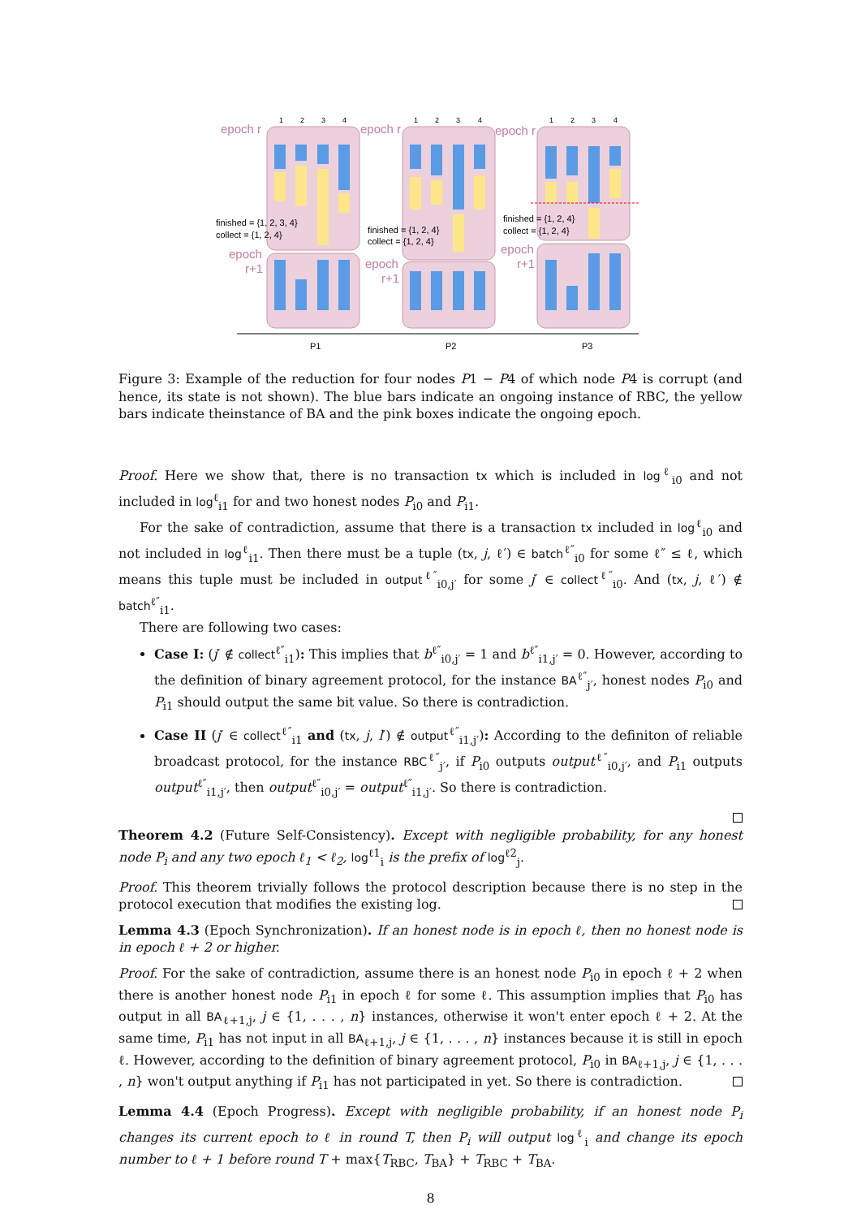epoch r
epoch r
epoch r
epoch
r+1
epoch
r+1
epoch
r+1
1
2
3
4
1
2
3
4
1
2
3
4
finished = {1, 2, 3, 4}
collect = {1, 2, 4}
finished = {1, 2, 4}
collect = {1, 2, 4}
finished = {1, 2, 4}
collect = {1, 2, 4}
P1
P2
P3
Figure 3: Example of the reduction for four nodes P1 − P4 of which node P4 is corrupt (and hence, its state is not shown). The blue bars indicate an ongoing instance of RBC, the yellow bars indicate theinstance of BA and the pink boxes indicate the ongoing epoch.
Proof. Here we show that, there is no transaction tx which is included in log<sup>ℓ</sup><sub>i0</sub> and not included in log<sup>ℓ</sup><sub>i1</sub> for and two honest nodes P<sub>i0</sub> and P<sub>i1</sub>.
For the sake of contradiction, assume that there is a transaction tx included in log<sup>ℓ</sup><sub>i0</sub> and not included in log<sup>ℓ</sup><sub>i1</sub>. Then there must be a tuple (tx, j, ℓ′) ∈ batch<sup>ℓ″</sup><sub>i0</sub> for some ℓ″ ≤ ℓ, which means this tuple must be included in output<sup>ℓ″</sup><sub>i0,j′</sub> for some j′ ∈ collect<sup>ℓ″</sup><sub>i0</sub>. And (tx, j, ℓ′) ∉ batch<sup>ℓ″</sup><sub>i1</sub>.
There are following two cases:
Case I: (j′ ∉ collect<sup>ℓ″</sup><sub>i1</sub>): This implies that b<sup>ℓ″</sup><sub>i0,j′</sub> = 1 and b<sup>ℓ″</sup><sub>i1,j′</sub> = 0. However, according to the definition of binary agreement protocol, for the instance BA<sup>ℓ″</sup><sub>j′</sub>, honest nodes P<sub>i0</sub> and P<sub>i1</sub> should output the same bit value. So there is contradiction.
Case II (j′ ∈ collect<sup>ℓ″</sup><sub>i1</sub> and (tx, j, l′) ∉ output<sup>ℓ″</sup><sub>i1,j′</sub>): According to the definiton of reliable broadcast protocol, for the instance RBC<sup>ℓ″</sup><sub>j′</sub>, if P<sub>i0</sub> outputs output<sup>ℓ″</sup><sub>i0,j′</sub>, and P<sub>i1</sub> outputs output<sup>ℓ″</sup><sub>i1,j′</sub>, then output<sup>ℓ″</sup><sub>i0,j′</sub> = output<sup>ℓ″</sup><sub>i1,j′</sub>. So there is contradiction.
Theorem 4.2 (Future Self-Consistency). Except with negligible probability, for any honest node P<sub>i</sub> and any two epoch ℓ<sub>1</sub> < ℓ<sub>2</sub>, log<sup>ℓ1</sup><sub>i</sub> is the prefix of log<sup>ℓ2</sup><sub>j</sub>.
Proof. This theorem trivially follows the protocol description because there is no step in the protocol execution that modifies the existing log.
Lemma 4.3 (Epoch Synchronization). If an honest node is in epoch ℓ, then no honest node is in epoch ℓ + 2 or higher.
Proof. For the sake of contradiction, assume there is an honest node P<sub>i0</sub> in epoch ℓ + 2 when there is another honest node P<sub>i1</sub> in epoch ℓ for some ℓ. This assumption implies that P<sub>i0</sub> has output in all BA<sub>ℓ+1,j</sub>, j ∈ {1, . . . , n} instances, otherwise it won't enter epoch ℓ + 2. At the same time, P<sub>i1</sub> has not input in all BA<sub>ℓ+1,j</sub>, j ∈ {1, . . . , n} instances because it is still in epoch ℓ. However, according to the definition of binary agreement protocol, P<sub>i0</sub> in BA<sub>ℓ+1,j</sub>, j ∈ {1, . . . , n} won't output anything if P<sub>i1</sub> has not participated in yet. So there is contradiction.
Lemma 4.4 (Epoch Progress). Except with negligible probability, if an honest node P<sub>i</sub> changes its current epoch to ℓ in round T, then P<sub>i</sub> will output log<sup>ℓ</sup><sub>i</sub> and change its epoch number to ℓ + 1 before round T + max{T<sub>RBC</sub>, T<sub>BA</sub>} + T<sub>RBC</sub> + T<sub>BA</sub>.
8